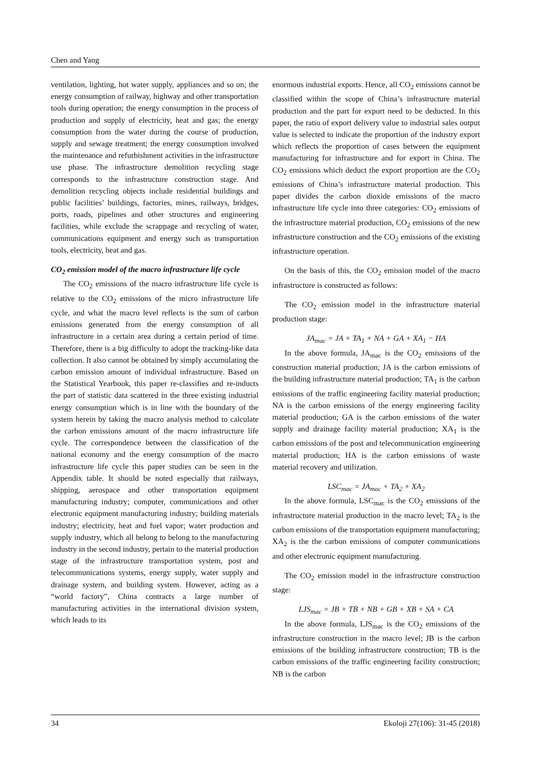Chen and Yang
ventilation, lighting, hot water supply, appliances and so on; the energy consumption of railway, highway and other transportation tools during operation; the energy consumption in the process of production and supply of electricity, heat and gas; the energy consumption from the water during the course of production, supply and sewage treatment; the energy consumption involved the maintenance and refurbishment activities in the infrastructure use phase. The infrastructure demolition recycling stage corresponds to the infrastructure construction stage. And demolition recycling objects include residential buildings and public facilities’ buildings, factories, mines, railways, bridges, ports, roads, pipelines and other structures and engineering facilities, while exclude the scrappage and recycling of water, communications equipment and energy such as transportation tools, electricity, heat and gas.
CO<sub>2</sub> emission model of the macro infrastructure life cycle
The CO<sub>2</sub> emissions of the macro infrastructure life cycle is relative to the CO<sub>2</sub> emissions of the micro infrastructure life cycle, and what the macro level reflects is the sum of carbon emissions generated from the energy consumption of all infrastructure in a certain area during a certain period of time. Therefore, there is a big difficulty to adopt the tracking-like data collection. It also cannot be obtained by simply accumulating the carbon emission amount of individual infrastructure. Based on the Statistical Yearbook, this paper re-classifies and re-inducts the part of statistic data scattered in the three existing industrial energy consumption which is in line with the boundary of the system herein by taking the macro analysis method to calculate the carbon emissions amount of the macro infrastructure life cycle. The correspondence between the classification of the national economy and the energy consumption of the macro infrastructure life cycle this paper studies can be seen in the Appendix table. It should be noted especially that railways, shipping, aerospace and other transportation equipment manufacturing industry; computer, communications and other electronic equipment manufacturing industry; building materials industry; electricity, heat and fuel vapor; water production and supply industry, which all belong to belong to the manufacturing industry in the second industry, pertain to the material production stage of the infrastructure transportation system, post and telecommunications systems, energy supply, water supply and drainage system, and building system. However, acting as a “world factory”, China contracts a large number of manufacturing activities in the international division system, which leads to its
enormous industrial exports. Hence, all CO<sub>2</sub> emissions cannot be classified within the scope of China’s infrastructure material production and the part for export need to be deducted. In this paper, the ratio of export delivery value to industrial sales output value is selected to indicate the proportion of the industry export which reflects the proportion of cases between the equipment manufacturing for infrastructure and for export in China. The CO<sub>2</sub> emissions which deduct the export proportion are the CO<sub>2</sub> emissions of China’s infrastructure material production. This paper divides the carbon dioxide emissions of the macro infrastructure life cycle into three categories: CO<sub>2</sub> emissions of the infrastructure material production, CO<sub>2</sub> emissions of the new infrastructure construction and the CO<sub>2</sub> emissions of the existing infrastructure operation.
On the basis of this, the CO<sub>2</sub> emission model of the macro infrastructure is constructed as follows:
The CO<sub>2</sub> emission model in the infrastructure material production stage:
JA<sub>mac</sub> = JA + TA<sub>1</sub> + NA + GA + XA<sub>1</sub> − HA
In the above formula, JA<sub>mac</sub> is the CO<sub>2</sub> emissions of the construction material production; JA is the carbon emissions of the building infrastructure material production; TA<sub>1</sub> is the carbon emissions of the traffic engineering facility material production; NA is the carbon emissions of the energy engineering facility material production; GA is the carbon emissions of the water supply and drainage facility material production; XA<sub>1</sub> is the carbon emissions of the post and telecommunication engineering material production; HA is the carbon emissions of waste material recovery and utilization.
LSC<sub>mac</sub> = JA<sub>mac</sub> + TA<sub>2</sub> + XA<sub>2</sub>
In the above formula, LSC<sub>mac</sub> is the CO<sub>2</sub> emissions of the infrastructure material production in the macro level; TA<sub>2</sub> is the carbon emissions of the transportation equipment manufacturing; XA<sub>2</sub> is the the carbon emissions of computer communications and other electronic equipment manufacturing.
The CO<sub>2</sub> emission model in the infrastructure construction stage:
LJS<sub>mac</sub> = JB + TB + NB + GB + XB + SA + CA
In the above formula, LJS<sub>mac</sub> is the CO<sub>2</sub> emissions of the infrastructure construction in the macro level; JB is the carbon emissions of the building infrastructure construction; TB is the carbon emissions of the traffic engineering facility construction; NB is the carbon
34 Ekoloji 27(106): 31-45 (2018)